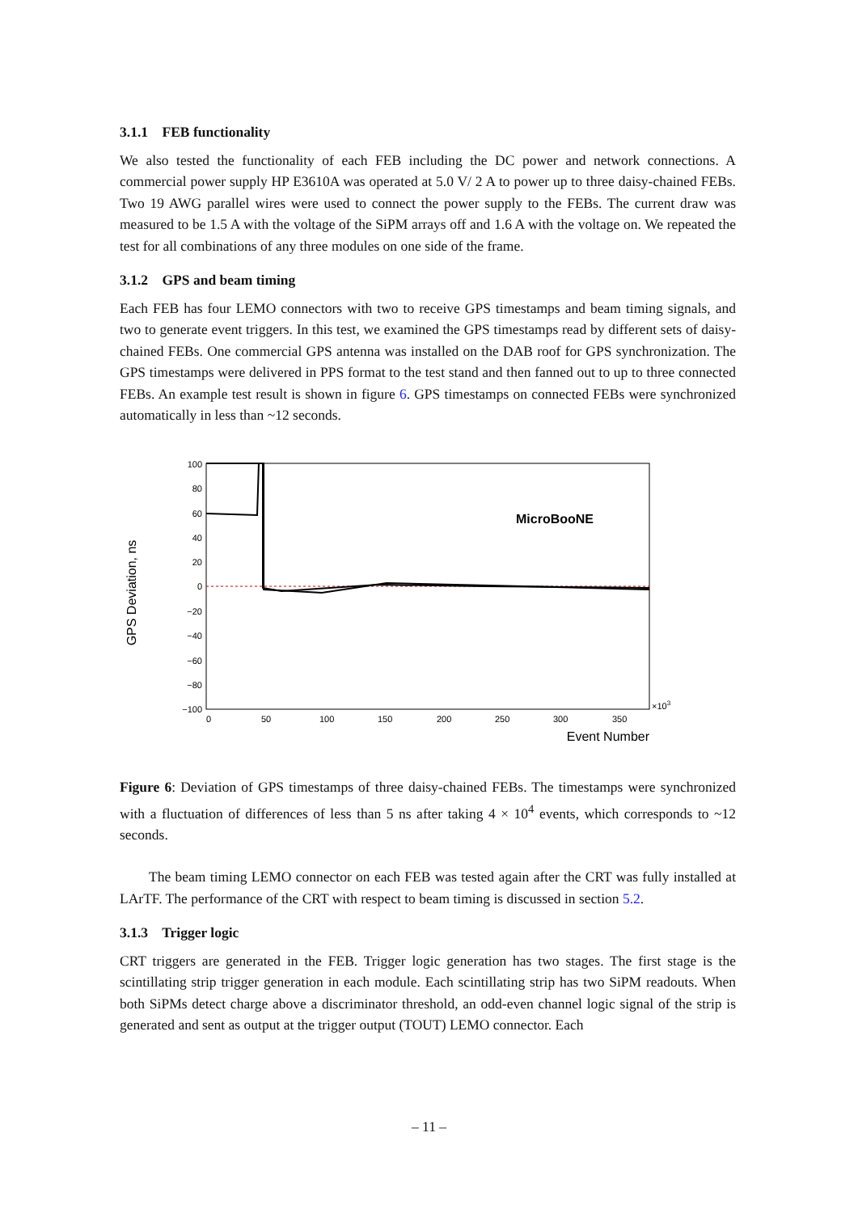3.1.1 FEB functionality
We also tested the functionality of each FEB including the DC power and network connections. A commercial power supply HP E3610A was operated at 5.0 V/ 2 A to power up to three daisy-chained FEBs. Two 19 AWG parallel wires were used to connect the power supply to the FEBs. The current draw was measured to be 1.5 A with the voltage of the SiPM arrays off and 1.6 A with the voltage on. We repeated the test for all combinations of any three modules on one side of the frame.
3.1.2 GPS and beam timing
Each FEB has four LEMO connectors with two to receive GPS timestamps and beam timing signals, and two to generate event triggers. In this test, we examined the GPS timestamps read by different sets of daisy-chained FEBs. One commercial GPS antenna was installed on the DAB roof for GPS synchronization. The GPS timestamps were delivered in PPS format to the test stand and then fanned out to up to three connected FEBs. An example test result is shown in figure 6. GPS timestamps on connected FEBs were synchronized automatically in less than ~12 seconds.
GPS Deviation, ns
100
80
60
40
20
0
−20
−40
−60
−80
−100
0
50
100
150
200
250
300
350
×103
Event Number
MicroBooNE
Figure 6: Deviation of GPS timestamps of three daisy-chained FEBs. The timestamps were synchronized with a fluctuation of differences of less than 5 ns after taking 4 × 10<sup>4</sup> events, which corresponds to ~12 seconds.
The beam timing LEMO connector on each FEB was tested again after the CRT was fully installed at LArTF. The performance of the CRT with respect to beam timing is discussed in section 5.2.
3.1.3 Trigger logic
CRT triggers are generated in the FEB. Trigger logic generation has two stages. The first stage is the scintillating strip trigger generation in each module. Each scintillating strip has two SiPM readouts. When both SiPMs detect charge above a discriminator threshold, an odd-even channel logic signal of the strip is generated and sent as output at the trigger output (TOUT) LEMO connector. Each
– 11 –